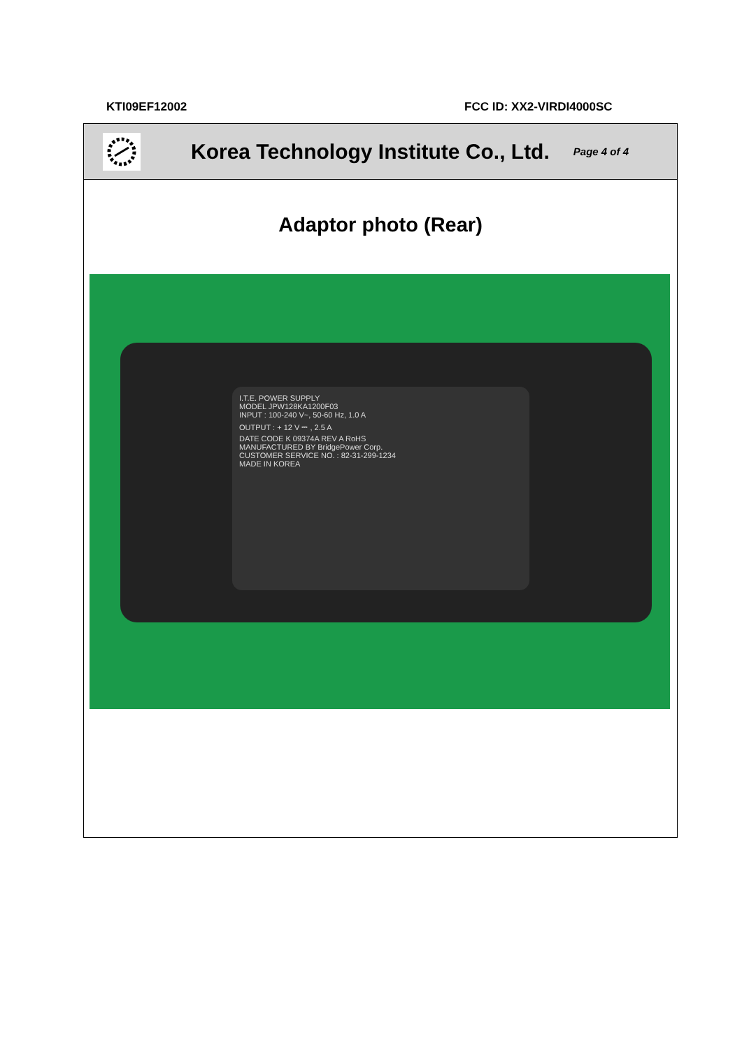KTI09EF12002 FCC ID: XX2-VIRDI4000SC
Korea Technology Institute Co., Ltd.
Page 4 of 4
Adaptor photo (Rear)
I.T.E. POWER SUPPLY
MODEL JPW128KA1200F03
INPUT : 100-240 V~, 50-60 Hz, 1.0 A
OUTPUT : + 12 V ⎓ , 2.5 A
DATE CODE K 09374A REV A RoHS
MANUFACTURED BY BridgePower Corp.
CUSTOMER SERVICE NO. : 82-31-299-1234
MADE IN KOREA